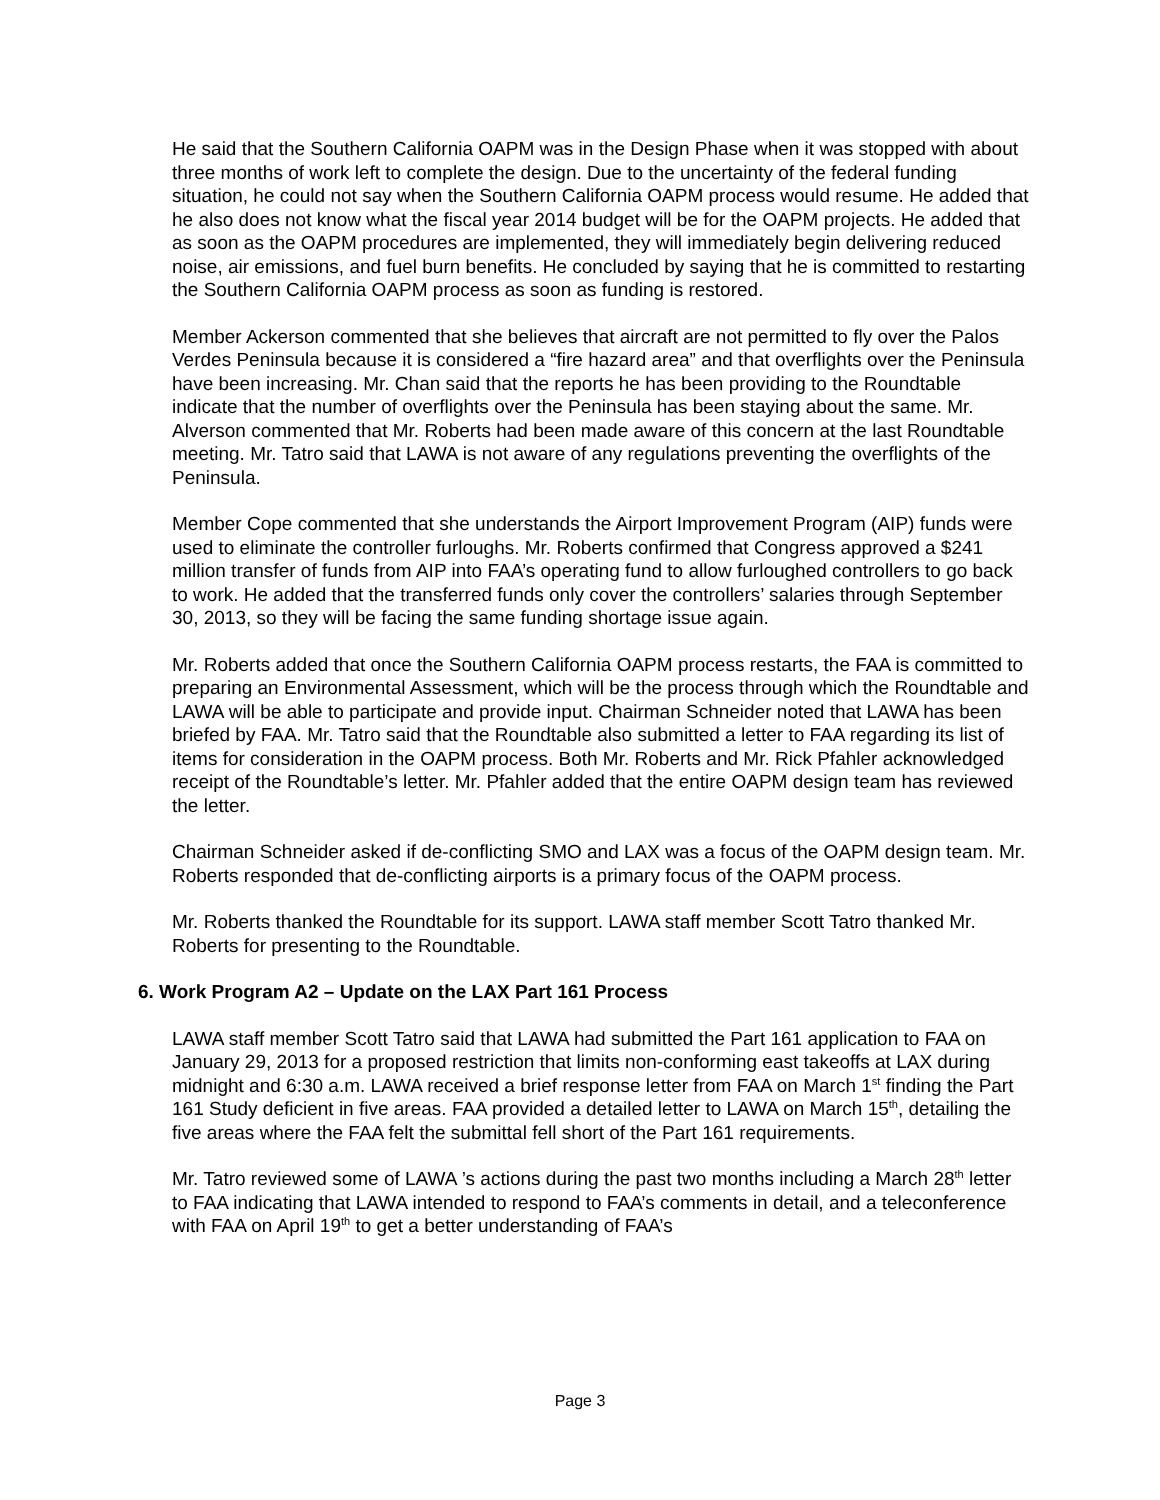He said that the Southern California OAPM was in the Design Phase when it was stopped with about three months of work left to complete the design. Due to the uncertainty of the federal funding situation, he could not say when the Southern California OAPM process would resume. He added that he also does not know what the fiscal year 2014 budget will be for the OAPM projects. He added that as soon as the OAPM procedures are implemented, they will immediately begin delivering reduced noise, air emissions, and fuel burn benefits. He concluded by saying that he is committed to restarting the Southern California OAPM process as soon as funding is restored.
Member Ackerson commented that she believes that aircraft are not permitted to fly over the Palos Verdes Peninsula because it is considered a “fire hazard area” and that overflights over the Peninsula have been increasing. Mr. Chan said that the reports he has been providing to the Roundtable indicate that the number of overflights over the Peninsula has been staying about the same. Mr. Alverson commented that Mr. Roberts had been made aware of this concern at the last Roundtable meeting. Mr. Tatro said that LAWA is not aware of any regulations preventing the overflights of the Peninsula.
Member Cope commented that she understands the Airport Improvement Program (AIP) funds were used to eliminate the controller furloughs. Mr. Roberts confirmed that Congress approved a $241 million transfer of funds from AIP into FAA’s operating fund to allow furloughed controllers to go back to work. He added that the transferred funds only cover the controllers’ salaries through September 30, 2013, so they will be facing the same funding shortage issue again.
Mr. Roberts added that once the Southern California OAPM process restarts, the FAA is committed to preparing an Environmental Assessment, which will be the process through which the Roundtable and LAWA will be able to participate and provide input. Chairman Schneider noted that LAWA has been briefed by FAA. Mr. Tatro said that the Roundtable also submitted a letter to FAA regarding its list of items for consideration in the OAPM process. Both Mr. Roberts and Mr. Rick Pfahler acknowledged receipt of the Roundtable’s letter. Mr. Pfahler added that the entire OAPM design team has reviewed the letter.
Chairman Schneider asked if de-conflicting SMO and LAX was a focus of the OAPM design team. Mr. Roberts responded that de-conflicting airports is a primary focus of the OAPM process.
Mr. Roberts thanked the Roundtable for its support. LAWA staff member Scott Tatro thanked Mr. Roberts for presenting to the Roundtable.
6. Work Program A2 – Update on the LAX Part 161 Process
LAWA staff member Scott Tatro said that LAWA had submitted the Part 161 application to FAA on January 29, 2013 for a proposed restriction that limits non-conforming east takeoffs at LAX during midnight and 6:30 a.m. LAWA received a brief response letter from FAA on March 1<sup>st</sup> finding the Part 161 Study deficient in five areas. FAA provided a detailed letter to LAWA on March 15<sup>th</sup>, detailing the five areas where the FAA felt the submittal fell short of the Part 161 requirements.
Mr. Tatro reviewed some of LAWA ’s actions during the past two months including a March 28<sup>th</sup> letter to FAA indicating that LAWA intended to respond to FAA’s comments in detail, and a teleconference with FAA on April 19<sup>th</sup> to get a better understanding of FAA’s
Page 3